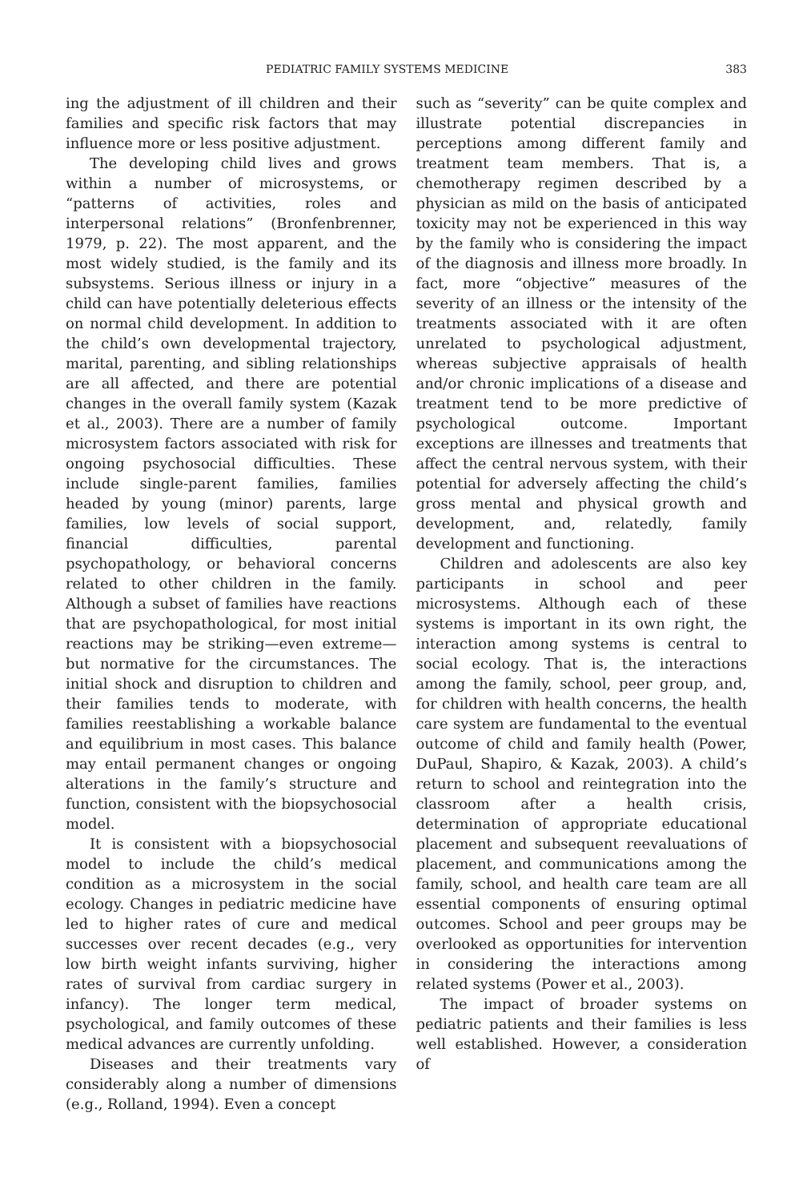PEDIATRIC FAMILY SYSTEMS MEDICINE 383
ing the adjustment of ill children and their families and specific risk factors that may influence more or less positive adjustment.
The developing child lives and grows within a number of microsystems, or “patterns of activities, roles and interpersonal relations” (Bronfenbrenner, 1979, p. 22). The most apparent, and the most widely studied, is the family and its subsystems. Serious illness or injury in a child can have potentially deleterious effects on normal child development. In addition to the child’s own developmental trajectory, marital, parenting, and sibling relationships are all affected, and there are potential changes in the overall family system (Kazak et al., 2003). There are a number of family microsystem factors associated with risk for ongoing psychosocial difficulties. These include single-parent families, families headed by young (minor) parents, large families, low levels of social support, financial difficulties, parental psychopathology, or behavioral concerns related to other children in the family. Although a subset of families have reactions that are psychopathological, for most initial reactions may be striking—even extreme—but normative for the circumstances. The initial shock and disruption to children and their families tends to moderate, with families reestablishing a workable balance and equilibrium in most cases. This balance may entail permanent changes or ongoing alterations in the family’s structure and function, consistent with the biopsychosocial model.
It is consistent with a biopsychosocial model to include the child’s medical condition as a microsystem in the social ecology. Changes in pediatric medicine have led to higher rates of cure and medical successes over recent decades (e.g., very low birth weight infants surviving, higher rates of survival from cardiac surgery in infancy). The longer term medical, psychological, and family outcomes of these medical advances are currently unfolding.
Diseases and their treatments vary considerably along a number of dimensions (e.g., Rolland, 1994). Even a concept
such as “severity” can be quite complex and illustrate potential discrepancies in perceptions among different family and treatment team members. That is, a chemotherapy regimen described by a physician as mild on the basis of anticipated toxicity may not be experienced in this way by the family who is considering the impact of the diagnosis and illness more broadly. In fact, more “objective” measures of the severity of an illness or the intensity of the treatments associated with it are often unrelated to psychological adjustment, whereas subjective appraisals of health and/or chronic implications of a disease and treatment tend to be more predictive of psychological outcome. Important exceptions are illnesses and treatments that affect the central nervous system, with their potential for adversely affecting the child’s gross mental and physical growth and development, and, relatedly, family development and functioning.
Children and adolescents are also key participants in school and peer microsystems. Although each of these systems is important in its own right, the interaction among systems is central to social ecology. That is, the interactions among the family, school, peer group, and, for children with health concerns, the health care system are fundamental to the eventual outcome of child and family health (Power, DuPaul, Shapiro, & Kazak, 2003). A child’s return to school and reintegration into the classroom after a health crisis, determination of appropriate educational placement and subsequent reevaluations of placement, and communications among the family, school, and health care team are all essential components of ensuring optimal outcomes. School and peer groups may be overlooked as opportunities for intervention in considering the interactions among related systems (Power et al., 2003).
The impact of broader systems on pediatric patients and their families is less well established. However, a consideration of